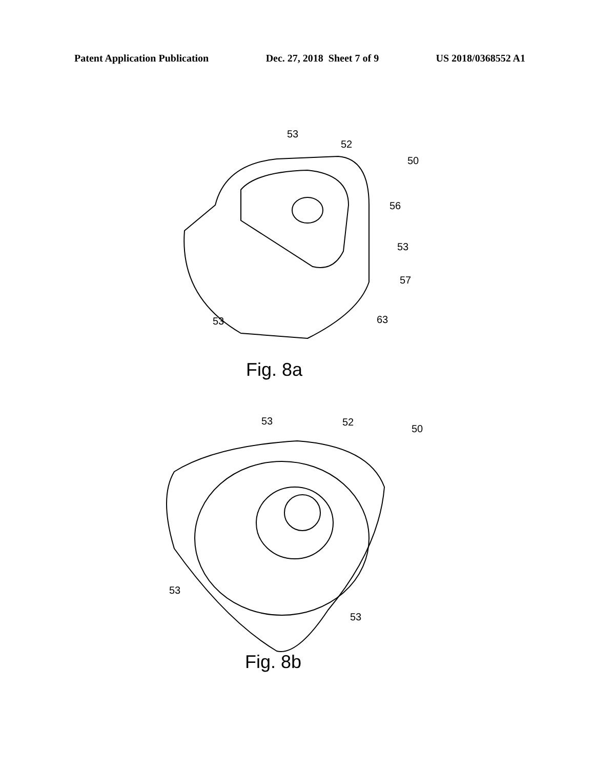Patent Application Publication Dec. 27, 2018 Sheet 7 of 9 US 2018/0368552 A1
53
52
50
56
53
57
53 63
Fig. 8a
53 52
50
53
53
Fig. 8b